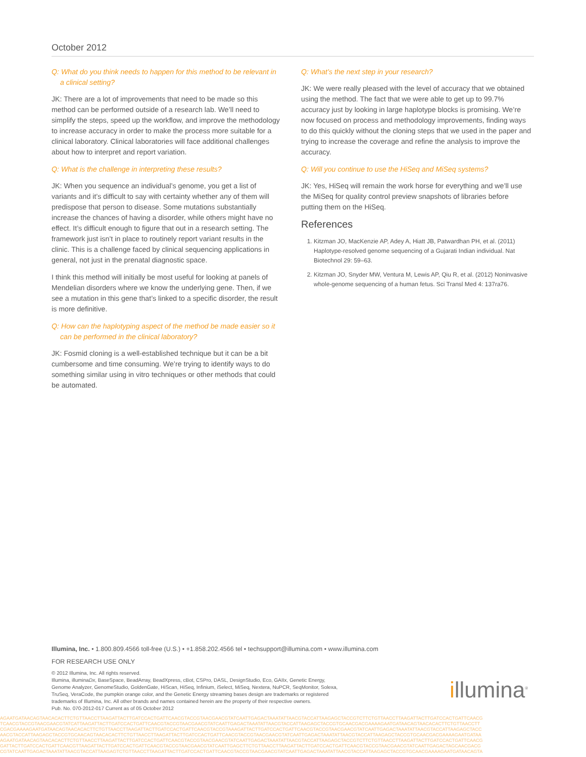October 2012
Q: What do you think needs to happen for this method to be relevant in a clinical setting?
JK: There are a lot of improvements that need to be made so this method can be performed outside of a research lab. We’ll need to simplify the steps, speed up the workflow, and improve the methodology to increase accuracy in order to make the process more suitable for a clinical laboratory. Clinical laboratories will face additional challenges about how to interpret and report variation.
Q: What is the challenge in interpreting these results?
JK: When you sequence an individual’s genome, you get a list of variants and it’s difficult to say with certainty whether any of them will predispose that person to disease. Some mutations substantially increase the chances of having a disorder, while others might have no effect. It’s difficult enough to figure that out in a research setting. The framework just isn’t in place to routinely report variant results in the clinic. This is a challenge faced by clinical sequencing applications in general, not just in the prenatal diagnostic space.
I think this method will initially be most useful for looking at panels of Mendelian disorders where we know the underlying gene. Then, if we see a mutation in this gene that’s linked to a specific disorder, the result is more definitive.
Q: How can the haplotyping aspect of the method be made easier so it can be performed in the clinical laboratory?
JK: Fosmid cloning is a well-established technique but it can be a bit cumbersome and time consuming. We’re trying to identify ways to do something similar using in vitro techniques or other methods that could be automated.
Q: What’s the next step in your research?
JK: We were really pleased with the level of accuracy that we obtained using the method. The fact that we were able to get up to 99.7% accuracy just by looking in large haplotype blocks is promising. We’re now focused on process and methodology improvements, finding ways to do this quickly without the cloning steps that we used in the paper and trying to increase the coverage and refine the analysis to improve the accuracy.
Q: Will you continue to use the HiSeq and MiSeq systems?
JK: Yes, HiSeq will remain the work horse for everything and we’ll use the MiSeq for quality control preview snapshots of libraries before putting them on the HiSeq.
References
1. Kitzman JO, MacKenzie AP, Adey A, Hiatt JB, Patwardhan PH, et al. (2011) Haplotype-resolved genome sequencing of a Gujarati Indian individual. Nat Biotechnol 29: 59–63.
2. Kitzman JO, Snyder MW, Ventura M, Lewis AP, Qiu R, et al. (2012) Noninvasive whole-genome sequencing of a human fetus. Sci Transl Med 4: 137ra76.
Illumina, Inc. • 1.800.809.4566 toll-free (U.S.) • +1.858.202.4566 tel • techsupport@illumina.com • www.illumina.com
FOR RESEARCH USE ONLY
© 2012 Illumina, Inc. All rights reserved.
Illumina, illuminaDx, BaseSpace, BeadArray, BeadXpress, cBot, CSPro, DASL, DesignStudio, Eco, GAIIx, Genetic Energy,
Genome Analyzer, GenomeStudio, GoldenGate, HiScan, HiSeq, Infinium, iSelect, MiSeq, Nextera, NuPCR, SeqMonitor, Solexa,
TruSeq, VeraCode, the pumpkin orange color, and the Genetic Energy streaming bases design are trademarks or registered
trademarks of Illumina, Inc. All other brands and names contained herein are the property of their respective owners.
Pub. No. 070-2012-017 Current as of 05 October 2012
illumina<sup>®</sup>
AGAATGATAACAGTAACACACTTCTGTTAACCTTAAGATTACTTGATCCACTGATTCAACGTACCGTAACGAACGTATCAATTGAGACTAAATATTAACGTACCATTAAGAGCTACCGTCTTCTGTTAACCTTAAGATTACTTGATCCACTGATTCAACG
TCAACGTACCGTAACGAACGTATCATTAAGATTACTTGATCCACTGATTCAACGTACCGTAACGAACGTATCAATTGAGACTAAATATTAACGTACCATTAAGAGCTACCGTGCAACGACGAAAAGAATGATAACAGTAACACACTTCTGTTAACCTT
CGACGAAAAGAATGATAACAGTAACACACTTCTGTTAACCTTAAGATTACTTGATCCACTGATTCAACGTACCGTAAAGATTACTTGATCCACTGATTCAACGTACCGTAACGAACGTATCAATTGAGACTAAATATTAACGTACCATTAAGAGCTACC
AACGTACCATTAAGAGCTACCGTGCAACAGTAACACACTTCTGTTAACCTTAAGATTACTTGATCCACTGATTCAACGTACCGTAACGAACGTATCAATTGAGACTAAATATTAACGTACCATTAAGAGCTACCGTGCAACGACGAAAAGAATGATAA
AGAATGATAACAGTAACACACTTCTGTTAACCTTAAGATTACTTGATCCACTGATTCAACGTACCGTAACGAACGTATCAATTGAGACTAAATATTAACGTACCATTAAGAGCTACCGTCTTCTGTTAACCTTAAGATTACTTGATCCACTGATTCAACG
GATTACTTGATCCACTGATTCAACGTTAAGATTACTTGATCCACTGATTCAACGTACCGTAACGAACGTATCAATTGAGCTTCTGTTAACCTTAAGATTACTTGATCCACTGATTCAACGTACCGTAACGAACGTATCAATTGAGACTAGCAACGACG
CGTATCAATTGAGACTAAATATTAACGTACCATTAAGAGTCTGTTAACCTTAAGATTACTTGATCCACTGATTCAACGTACCGTAACGAACGTATCAATTGAGACTAAATATTAACGTACCATTAAGAGCTACCGTGCAACGAAAAGAATGATAACAGTA